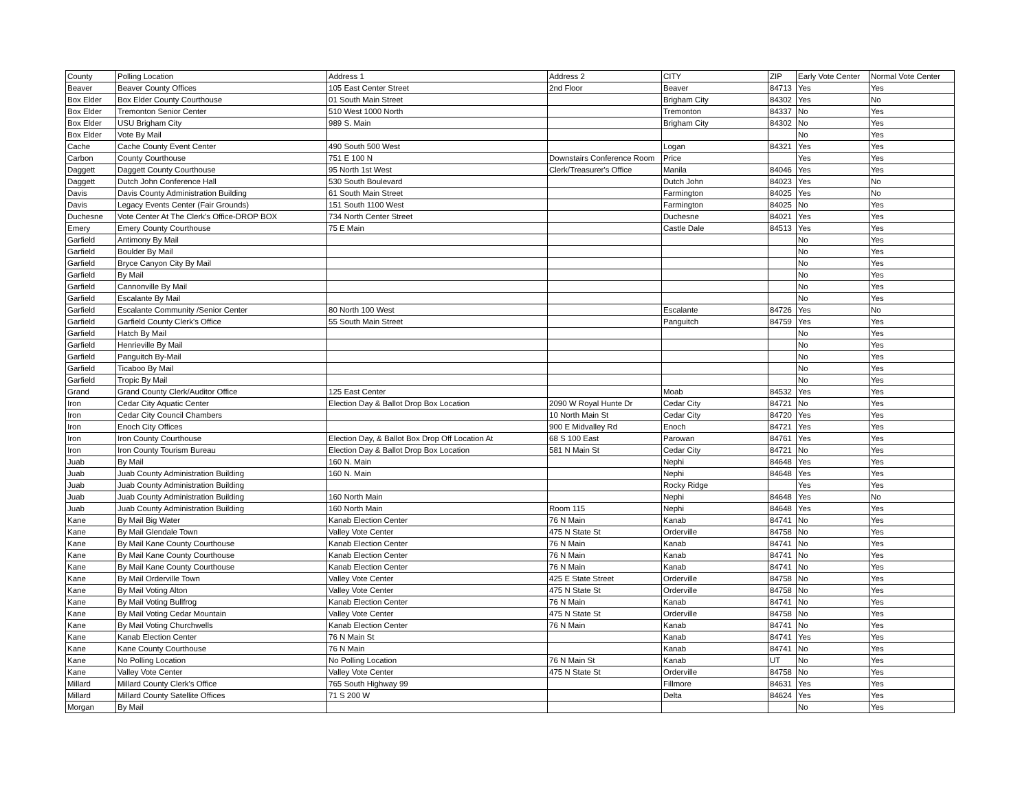| County | Polling Location | Address 1 | Address 2 | CITY | ZIP | Early Vote Center | Normal Vote Center |
| Beaver | Beaver County Offices | 105 East Center Street | 2nd Floor | Beaver | 84713 | Yes | Yes |
| Box Elder | Box Elder County Courthouse | 01 South Main Street | | Brigham City | 84302 | Yes | No |
| Box Elder | Tremonton Senior Center | 510 West 1000 North | | Tremonton | 84337 | No | Yes |
| Box Elder | USU Brigham City | 989 S. Main | | Brigham City | 84302 | No | Yes |
| Box Elder | Vote By Mail | | | | | No | Yes |
| Cache | Cache County Event Center | 490 South 500 West | | Logan | 84321 | Yes | Yes |
| Carbon | County Courthouse | 751 E 100 N | Downstairs Conference Room | Price | | Yes | Yes |
| Daggett | Daggett County Courthouse | 95 North 1st West | Clerk/Treasurer's Office | Manila | 84046 | Yes | Yes |
| Daggett | Dutch John Conference Hall | 530 South Boulevard | | Dutch John | 84023 | Yes | No |
| Davis | Davis County Administration Building | 61 South Main Street | | Farmington | 84025 | Yes | No |
| Davis | Legacy Events Center (Fair Grounds) | 151 South 1100 West | | Farmington | 84025 | No | Yes |
| Duchesne | Vote Center At The Clerk's Office-DROP BOX | 734 North Center Street | | Duchesne | 84021 | Yes | Yes |
| Emery | Emery County Courthouse | 75 E Main | | Castle Dale | 84513 | Yes | Yes |
| Garfield | Antimony By Mail | | | | | No | Yes |
| Garfield | Boulder By Mail | | | | | No | Yes |
| Garfield | Bryce Canyon City By Mail | | | | | No | Yes |
| Garfield | By Mail | | | | | No | Yes |
| Garfield | Cannonville By Mail | | | | | No | Yes |
| Garfield | Escalante By Mail | | | | | No | Yes |
| Garfield | Escalante Community /Senior Center | 80 North 100 West | | Escalante | 84726 | Yes | No |
| Garfield | Garfield County Clerk's Office | 55 South Main Street | | Panguitch | 84759 | Yes | Yes |
| Garfield | Hatch By Mail | | | | | No | Yes |
| Garfield | Henrieville By Mail | | | | | No | Yes |
| Garfield | Panguitch By-Mail | | | | | No | Yes |
| Garfield | Ticaboo By Mail | | | | | No | Yes |
| Garfield | Tropic By Mail | | | | | No | Yes |
| Grand | Grand County Clerk/Auditor Office | 125 East Center | | Moab | 84532 | Yes | Yes |
| Iron | Cedar City Aquatic Center | Election Day & Ballot Drop Box Location | 2090 W Royal Hunte Dr | Cedar City | 84721 | No | Yes |
| Iron | Cedar City Council Chambers | | 10 North Main St | Cedar City | 84720 | Yes | Yes |
| Iron | Enoch City Offices | | 900 E Midvalley Rd | Enoch | 84721 | Yes | Yes |
| Iron | Iron County Courthouse | Election Day, & Ballot Box Drop Off Location At | 68 S 100 East | Parowan | 84761 | Yes | Yes |
| Iron | Iron County Tourism Bureau | Election Day & Ballot Drop Box Location | 581 N Main St | Cedar City | 84721 | No | Yes |
| Juab | By Mail | 160 N. Main | | Nephi | 84648 | Yes | Yes |
| Juab | Juab County Administration Building | 160 N. Main | | Nephi | 84648 | Yes | Yes |
| Juab | Juab County Administration Building | | | Rocky Ridge | | Yes | Yes |
| Juab | Juab County Administration Building | 160 North Main | | Nephi | 84648 | Yes | No |
| Juab | Juab County Administration Building | 160 North Main | Room 115 | Nephi | 84648 | Yes | Yes |
| Kane | By Mail Big Water | Kanab Election Center | 76 N Main | Kanab | 84741 | No | Yes |
| Kane | By Mail Glendale Town | Valley Vote Center | 475 N State St | Orderville | 84758 | No | Yes |
| Kane | By Mail Kane County Courthouse | Kanab Election Center | 76 N Main | Kanab | 84741 | No | Yes |
| Kane | By Mail Kane County Courthouse | Kanab Election Center | 76 N Main | Kanab | 84741 | No | Yes |
| Kane | By Mail Kane County Courthouse | Kanab Election Center | 76 N Main | Kanab | 84741 | No | Yes |
| Kane | By Mail Orderville Town | Valley Vote Center | 425 E State Street | Orderville | 84758 | No | Yes |
| Kane | By Mail Voting Alton | Valley Vote Center | 475 N State St | Orderville | 84758 | No | Yes |
| Kane | By Mail Voting Bullfrog | Kanab Election Center | 76 N Main | Kanab | 84741 | No | Yes |
| Kane | By Mail Voting Cedar Mountain | Valley Vote Center | 475 N State St | Orderville | 84758 | No | Yes |
| Kane | By Mail Voting Churchwells | Kanab Election Center | 76 N Main | Kanab | 84741 | No | Yes |
| Kane | Kanab Election Center | 76 N Main St | | Kanab | 84741 | Yes | Yes |
| Kane | Kane County Courthouse | 76 N Main | | Kanab | 84741 | No | Yes |
| Kane | No Polling Location | No Polling Location | 76 N Main St | Kanab | UT | No | Yes |
| Kane | Valley Vote Center | Valley Vote Center | 475 N State St | Orderville | 84758 | No | Yes |
| Millard | Millard County Clerk's Office | 765 South Highway 99 | | Fillmore | 84631 | Yes | Yes |
| Millard | Millard County Satellite Offices | 71 S 200 W | | Delta | 84624 | Yes | Yes |
| Morgan | By Mail | | | | | No | Yes |